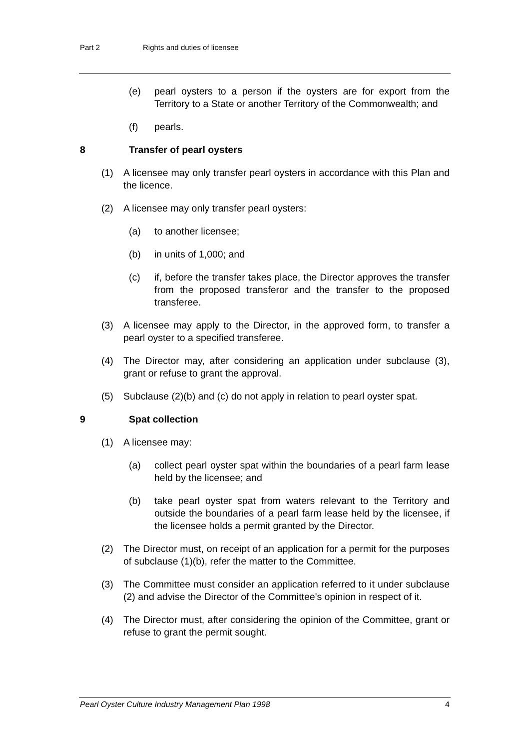Part 2 Rights and duties of licensee
(e) pearl oysters to a person if the oysters are for export from the Territory to a State or another Territory of the Commonwealth; and
(f) pearls.
8 Transfer of pearl oysters
(1) A licensee may only transfer pearl oysters in accordance with this Plan and the licence.
(2) A licensee may only transfer pearl oysters:
(a) to another licensee;
(b) in units of 1,000; and
(c) if, before the transfer takes place, the Director approves the transfer from the proposed transferor and the transfer to the proposed transferee.
(3) A licensee may apply to the Director, in the approved form, to transfer a pearl oyster to a specified transferee.
(4) The Director may, after considering an application under subclause (3), grant or refuse to grant the approval.
(5) Subclause (2)(b) and (c) do not apply in relation to pearl oyster spat.
9 Spat collection
(1) A licensee may:
(a) collect pearl oyster spat within the boundaries of a pearl farm lease held by the licensee; and
(b) take pearl oyster spat from waters relevant to the Territory and outside the boundaries of a pearl farm lease held by the licensee, if the licensee holds a permit granted by the Director.
(2) The Director must, on receipt of an application for a permit for the purposes of subclause (1)(b), refer the matter to the Committee.
(3) The Committee must consider an application referred to it under subclause (2) and advise the Director of the Committee's opinion in respect of it.
(4) The Director must, after considering the opinion of the Committee, grant or refuse to grant the permit sought.
Pearl Oyster Culture Industry Management Plan 1998 4